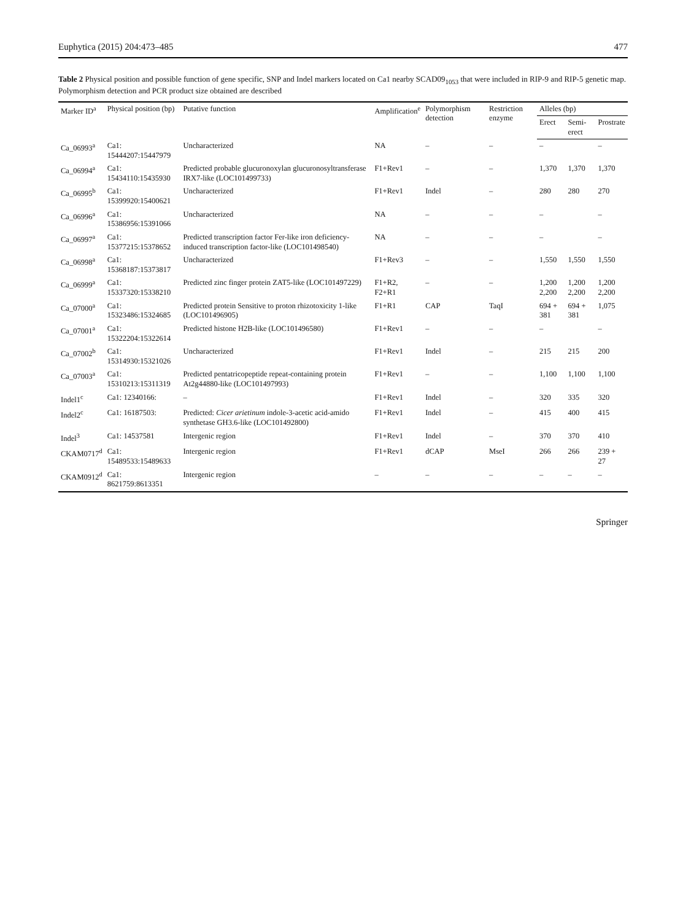Euphytica (2015) 204:473–485 477
Table 2 Physical position and possible function of gene specific, SNP and Indel markers located on Ca1 nearby SCAD09<sub>1053</sub> that were included in RIP-9 and RIP-5 genetic map. Polymorphism detection and PCR product size obtained are described
| Marker ID<sup>a</sup> | Physical position (bp) | Putative function | Amplification<sup>e</sup> | Polymorphism detection | Restriction enzyme | Alleles (bp) | | |
| --- | --- | --- | --- | --- | --- | --- | --- | --- |
| | | | | | | Erect | Semi-erect | Prostrate |
| Ca_06993<sup>a</sup> | Ca1: 15444207:15447979 | Uncharacterized | NA | – | – | – | | – |
| Ca_06994<sup>a</sup> | Ca1: 15434110:15435930 | Predicted probable glucuronoxylan glucuronosyltransferase IRX7-like (LOC101499733) | F1+Rev1 | – | – | 1,370 | 1,370 | 1,370 |
| Ca_06995<sup>b</sup> | Ca1: 15399920:15400621 | Uncharacterized | F1+Rev1 | Indel | – | 280 | 280 | 270 |
| Ca_06996<sup>a</sup> | Ca1: 15386956:15391066 | Uncharacterized | NA | – | – | – | | – |
| Ca_06997<sup>a</sup> | Ca1: 15377215:15378652 | Predicted transcription factor Fer-like iron deficiency-induced transcription factor-like (LOC101498540) | NA | – | – | – | | – |
| Ca_06998<sup>a</sup> | Ca1: 15368187:15373817 | Uncharacterized | F1+Rev3 | – | – | 1,550 | 1,550 | 1,550 |
| Ca_06999<sup>a</sup> | Ca1: 15337320:15338210 | Predicted zinc finger protein ZAT5-like (LOC101497229) | F1+R2, F2+R1 | – | – | 1,200 2,200 | 1,200 2,200 | 1,200 2,200 |
| Ca_07000<sup>a</sup> | Ca1: 15323486:15324685 | Predicted protein Sensitive to proton rhizotoxicity 1-like (LOC101496905) | F1+R1 | CAP | TaqI | 694 + 381 | 694 + 381 | 1,075 |
| Ca_07001<sup>a</sup> | Ca1: 15322204:15322614 | Predicted histone H2B-like (LOC101496580) | F1+Rev1 | – | – | – | | – |
| Ca_07002<sup>b</sup> | Ca1: 15314930:15321026 | Uncharacterized | F1+Rev1 | Indel | – | 215 | 215 | 200 |
| Ca_07003<sup>a</sup> | Ca1: 15310213:15311319 | Predicted pentatricopeptide repeat-containing protein At2g44880-like (LOC101497993) | F1+Rev1 | – | – | 1,100 | 1,100 | 1,100 |
| Indel1<sup>c</sup> | Ca1: 12340166: | – | F1+Rev1 | Indel | – | 320 | 335 | 320 |
| Indel2<sup>c</sup> | Ca1: 16187503: | Predicted: Cicer arietinum indole-3-acetic acid-amido synthetase GH3.6-like (LOC101492800) | F1+Rev1 | Indel | – | 415 | 400 | 415 |
| Indel<sup>3</sup> | Ca1: 14537581 | Intergenic region | F1+Rev1 | Indel | – | 370 | 370 | 410 |
| CKAM0717<sup>d</sup> | Ca1: 15489533:15489633 | Intergenic region | F1+Rev1 | dCAP | MseI | 266 | 266 | 239 + 27 |
| CKAM0912<sup>d</sup> | Ca1: 8621759:8613351 | Intergenic region | – | – | – | – | – | – |
Springer